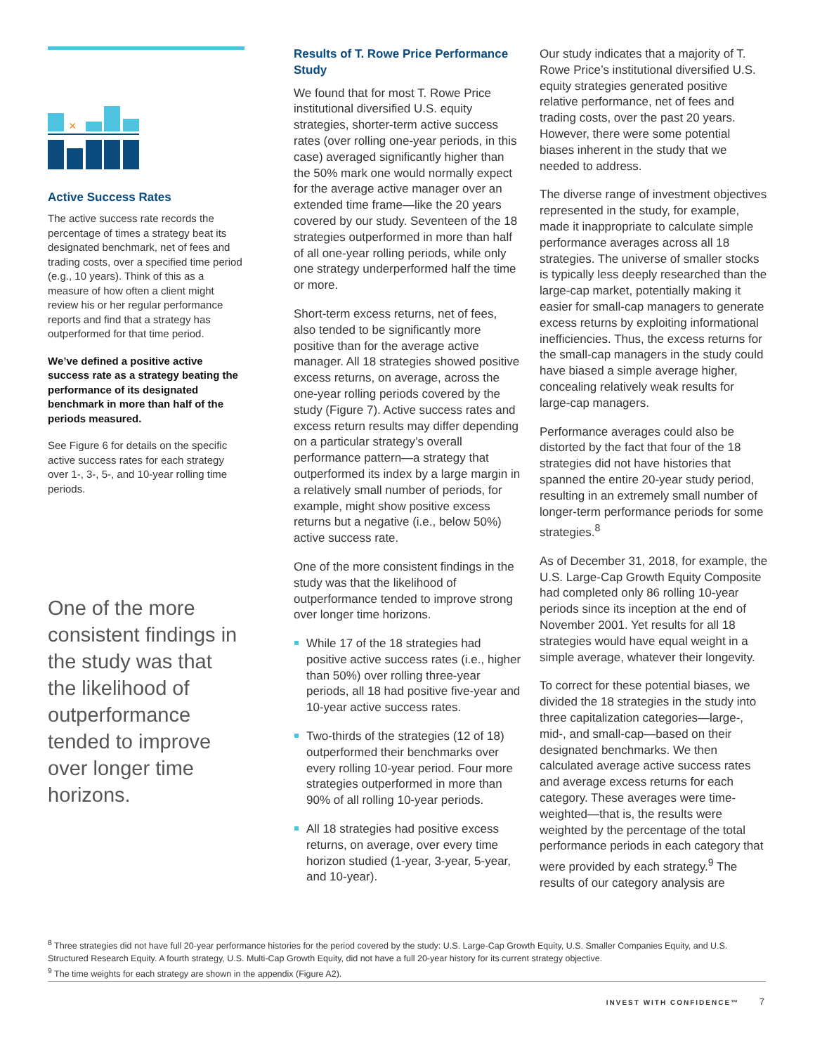×
Active Success Rates
The active success rate records the percentage of times a strategy beat its designated benchmark, net of fees and trading costs, over a specified time period (e.g., 10 years). Think of this as a measure of how often a client might review his or her regular performance reports and find that a strategy has outperformed for that time period.
We’ve defined a positive active success rate as a strategy beating the performance of its designated benchmark in more than half of the periods measured.
See Figure 6 for details on the specific active success rates for each strategy over 1-, 3-, 5-, and 10-year rolling time periods.
One of the more consistent findings in the study was that the likelihood of outperformance tended to improve over longer time horizons.
Results of T. Rowe Price Performance Study
We found that for most T. Rowe Price institutional diversified U.S. equity strategies, shorter-term active success rates (over rolling one-year periods, in this case) averaged significantly higher than the 50% mark one would normally expect for the average active manager over an extended time frame—like the 20 years covered by our study. Seventeen of the 18 strategies outperformed in more than half of all one-year rolling periods, while only one strategy underperformed half the time or more.
Short-term excess returns, net of fees, also tended to be significantly more positive than for the average active manager. All 18 strategies showed positive excess returns, on average, across the one-year rolling periods covered by the study (Figure 7). Active success rates and excess return results may differ depending on a particular strategy’s overall performance pattern—a strategy that outperformed its index by a large margin in a relatively small number of periods, for example, might show positive excess returns but a negative (i.e., below 50%) active success rate.
One of the more consistent findings in the study was that the likelihood of outperformance tended to improve strong over longer time horizons.
While 17 of the 18 strategies had positive active success rates (i.e., higher than 50%) over rolling three-year periods, all 18 had positive five-year and 10-year active success rates.
Two-thirds of the strategies (12 of 18) outperformed their benchmarks over every rolling 10-year period. Four more strategies outperformed in more than 90% of all rolling 10-year periods.
All 18 strategies had positive excess returns, on average, over every time horizon studied (1-year, 3-year, 5-year, and 10-year).
Our study indicates that a majority of T. Rowe Price’s institutional diversified U.S. equity strategies generated positive relative performance, net of fees and trading costs, over the past 20 years. However, there were some potential biases inherent in the study that we needed to address.
The diverse range of investment objectives represented in the study, for example, made it inappropriate to calculate simple performance averages across all 18 strategies. The universe of smaller stocks is typically less deeply researched than the large-cap market, potentially making it easier for small-cap managers to generate excess returns by exploiting informational inefficiencies. Thus, the excess returns for the small-cap managers in the study could have biased a simple average higher, concealing relatively weak results for large-cap managers.
Performance averages could also be distorted by the fact that four of the 18 strategies did not have histories that spanned the entire 20-year study period, resulting in an extremely small number of longer-term performance periods for some strategies.<sup>8</sup>
As of December 31, 2018, for example, the U.S. Large-Cap Growth Equity Composite had completed only 86 rolling 10-year periods since its inception at the end of November 2001. Yet results for all 18 strategies would have equal weight in a simple average, whatever their longevity.
To correct for these potential biases, we divided the 18 strategies in the study into three capitalization categories—large-, mid-, and small-cap—based on their designated benchmarks. We then calculated average active success rates and average excess returns for each category. These averages were time-weighted—that is, the results were weighted by the percentage of the total performance periods in each category that were provided by each strategy.<sup>9</sup> The results of our category analysis are
<sup>8</sup> Three strategies did not have full 20-year performance histories for the period covered by the study: U.S. Large-Cap Growth Equity, U.S. Smaller Companies Equity, and U.S. Structured Research Equity. A fourth strategy, U.S. Multi-Cap Growth Equity, did not have a full 20-year history for its current strategy objective.
<sup>9</sup> The time weights for each strategy are shown in the appendix (Figure A2).
INVEST WITH CONFIDENCE™ 7